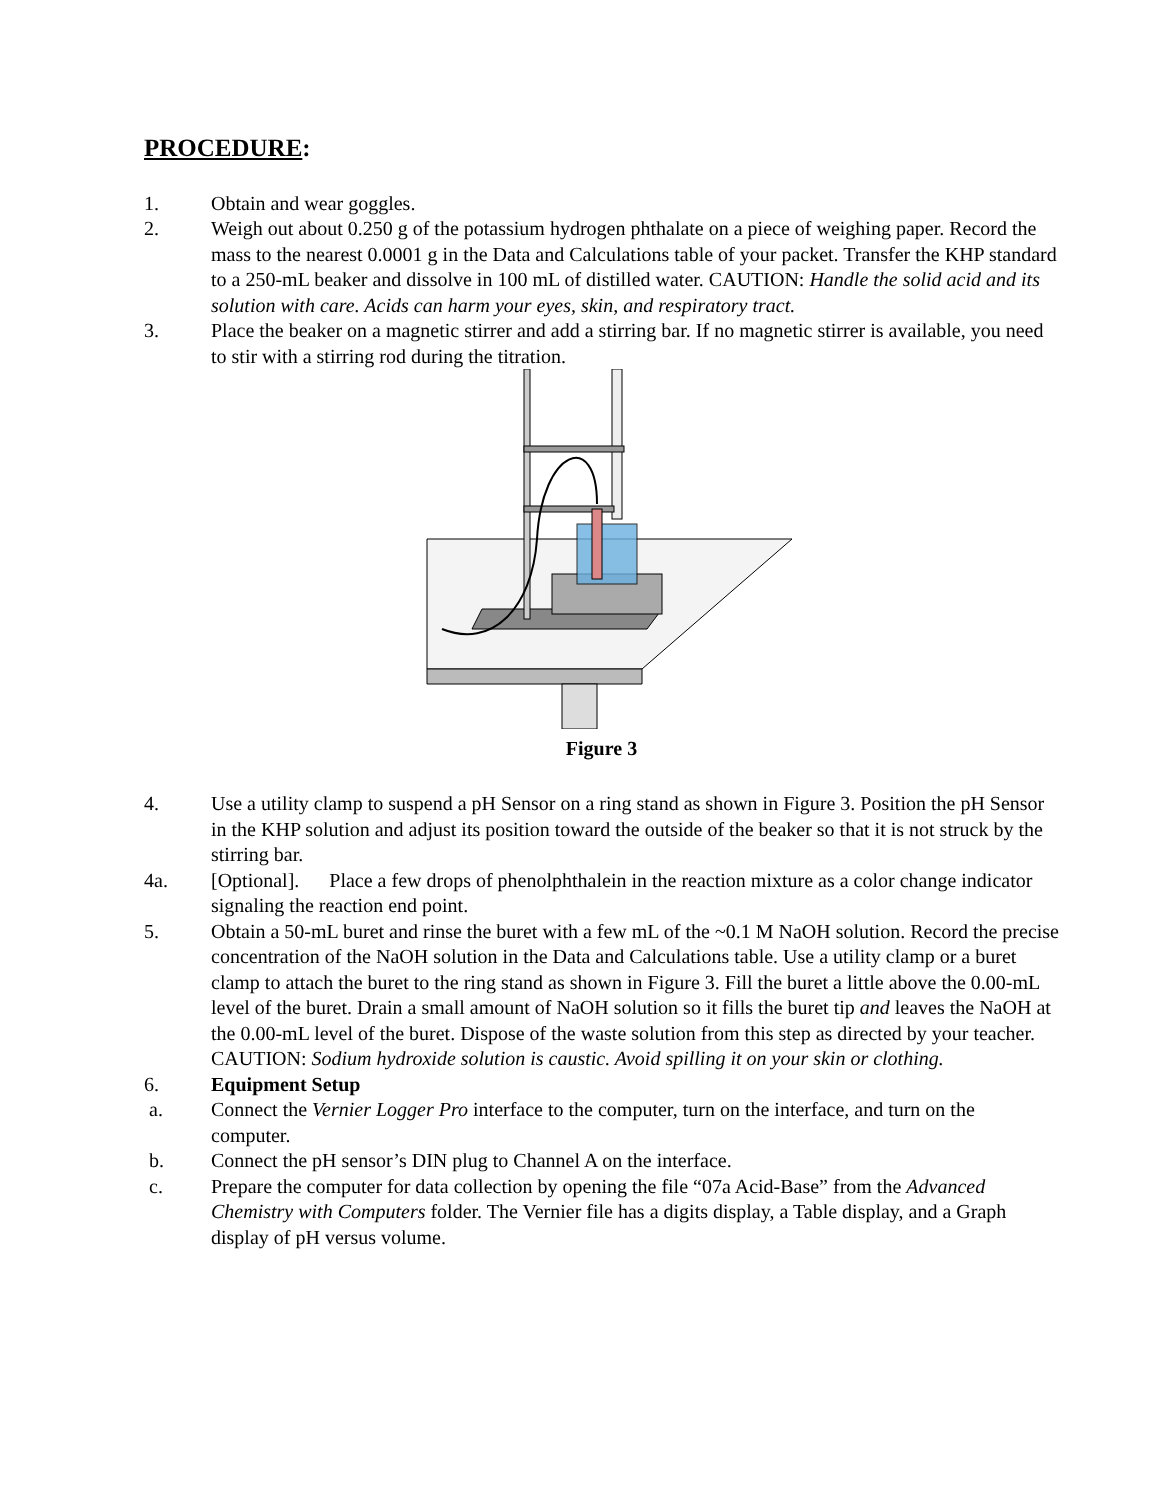PROCEDURE:
1. Obtain and wear goggles.
2. Weigh out about 0.250 g of the potassium hydrogen phthalate on a piece of weighing paper. Record the mass to the nearest 0.0001 g in the Data and Calculations table of your packet. Transfer the KHP standard to a 250-mL beaker and dissolve in 100 mL of distilled water. CAUTION: Handle the solid acid and its solution with care. Acids can harm your eyes, skin, and respiratory tract.
3. Place the beaker on a magnetic stirrer and add a stirring bar. If no magnetic stirrer is available, you need to stir with a stirring rod during the titration.
Figure 3
4. Use a utility clamp to suspend a pH Sensor on a ring stand as shown in Figure 3. Position the pH Sensor in the KHP solution and adjust its position toward the outside of the beaker so that it is not struck by the stirring bar.
4a. [Optional]. Place a few drops of phenolphthalein in the reaction mixture as a color change indicator signaling the reaction end point.
5. Obtain a 50-mL buret and rinse the buret with a few mL of the ~0.1 M NaOH solution. Record the precise concentration of the NaOH solution in the Data and Calculations table. Use a utility clamp or a buret clamp to attach the buret to the ring stand as shown in Figure 3. Fill the buret a little above the 0.00-mL level of the buret. Drain a small amount of NaOH solution so it fills the buret tip and leaves the NaOH at the 0.00-mL level of the buret. Dispose of the waste solution from this step as directed by your teacher. CAUTION: Sodium hydroxide solution is caustic. Avoid spilling it on your skin or clothing.
6. Equipment Setup
a. Connect the Vernier Logger Pro interface to the computer, turn on the interface, and turn on the computer.
b. Connect the pH sensor’s DIN plug to Channel A on the interface.
c. Prepare the computer for data collection by opening the file “07a Acid-Base” from the Advanced Chemistry with Computers folder. The Vernier file has a digits display, a Table display, and a Graph display of pH versus volume.